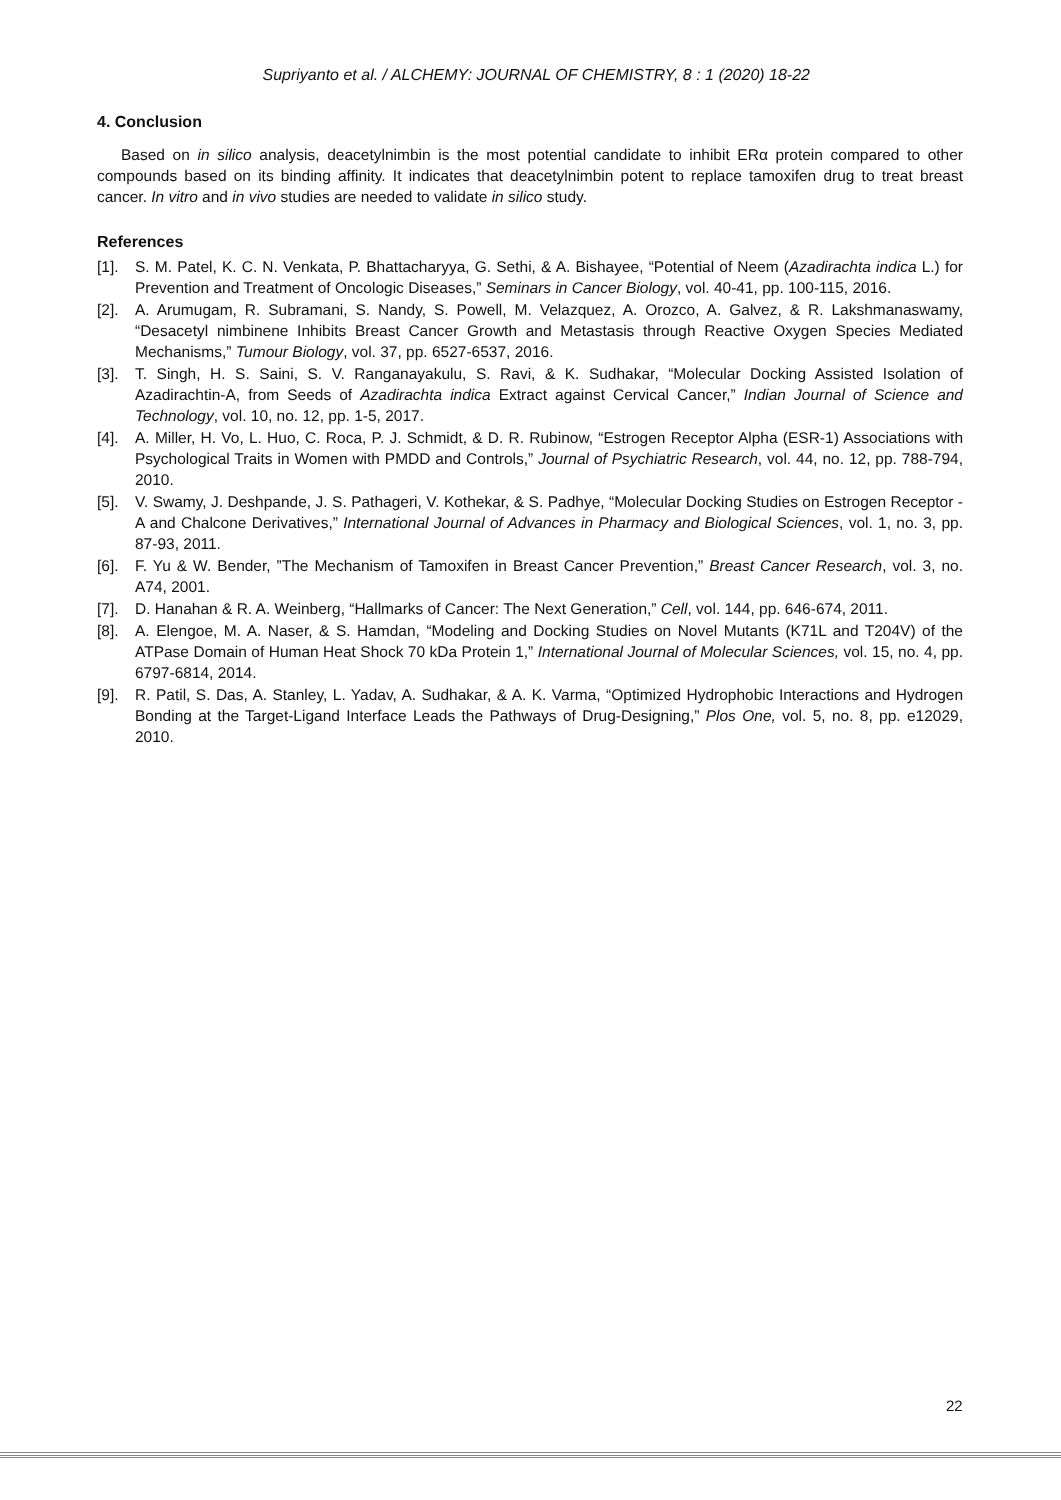Supriyanto et al. / ALCHEMY: JOURNAL OF CHEMISTRY, 8 : 1 (2020) 18-22
4. Conclusion
Based on in silico analysis, deacetylnimbin is the most potential candidate to inhibit ERα protein compared to other compounds based on its binding affinity. It indicates that deacetylnimbin potent to replace tamoxifen drug to treat breast cancer. In vitro and in vivo studies are needed to validate in silico study.
References
[1]. S. M. Patel, K. C. N. Venkata, P. Bhattacharyya, G. Sethi, & A. Bishayee, “Potential of Neem (Azadirachta indica L.) for Prevention and Treatment of Oncologic Diseases,” Seminars in Cancer Biology, vol. 40-41, pp. 100-115, 2016.
[2]. A. Arumugam, R. Subramani, S. Nandy, S. Powell, M. Velazquez, A. Orozco, A. Galvez, & R. Lakshmanaswamy, “Desacetyl nimbinene Inhibits Breast Cancer Growth and Metastasis through Reactive Oxygen Species Mediated Mechanisms,” Tumour Biology, vol. 37, pp. 6527-6537, 2016.
[3]. T. Singh, H. S. Saini, S. V. Ranganayakulu, S. Ravi, & K. Sudhakar, “Molecular Docking Assisted Isolation of Azadirachtin-A, from Seeds of Azadirachta indica Extract against Cervical Cancer,” Indian Journal of Science and Technology, vol. 10, no. 12, pp. 1-5, 2017.
[4]. A. Miller, H. Vo, L. Huo, C. Roca, P. J. Schmidt, & D. R. Rubinow, “Estrogen Receptor Alpha (ESR-1) Associations with Psychological Traits in Women with PMDD and Controls,” Journal of Psychiatric Research, vol. 44, no. 12, pp. 788-794, 2010.
[5]. V. Swamy, J. Deshpande, J. S. Pathageri, V. Kothekar, & S. Padhye, “Molecular Docking Studies on Estrogen Receptor - A and Chalcone Derivatives,” International Journal of Advances in Pharmacy and Biological Sciences, vol. 1, no. 3, pp. 87-93, 2011.
[6]. F. Yu & W. Bender, ”The Mechanism of Tamoxifen in Breast Cancer Prevention,” Breast Cancer Research, vol. 3, no. A74, 2001.
[7]. D. Hanahan & R. A. Weinberg, “Hallmarks of Cancer: The Next Generation,” Cell, vol. 144, pp. 646-674, 2011.
[8]. A. Elengoe, M. A. Naser, & S. Hamdan, “Modeling and Docking Studies on Novel Mutants (K71L and T204V) of the ATPase Domain of Human Heat Shock 70 kDa Protein 1,” International Journal of Molecular Sciences, vol. 15, no. 4, pp. 6797-6814, 2014.
[9]. R. Patil, S. Das, A. Stanley, L. Yadav, A. Sudhakar, & A. K. Varma, “Optimized Hydrophobic Interactions and Hydrogen Bonding at the Target-Ligand Interface Leads the Pathways of Drug-Designing,” Plos One, vol. 5, no. 8, pp. e12029, 2010.
22